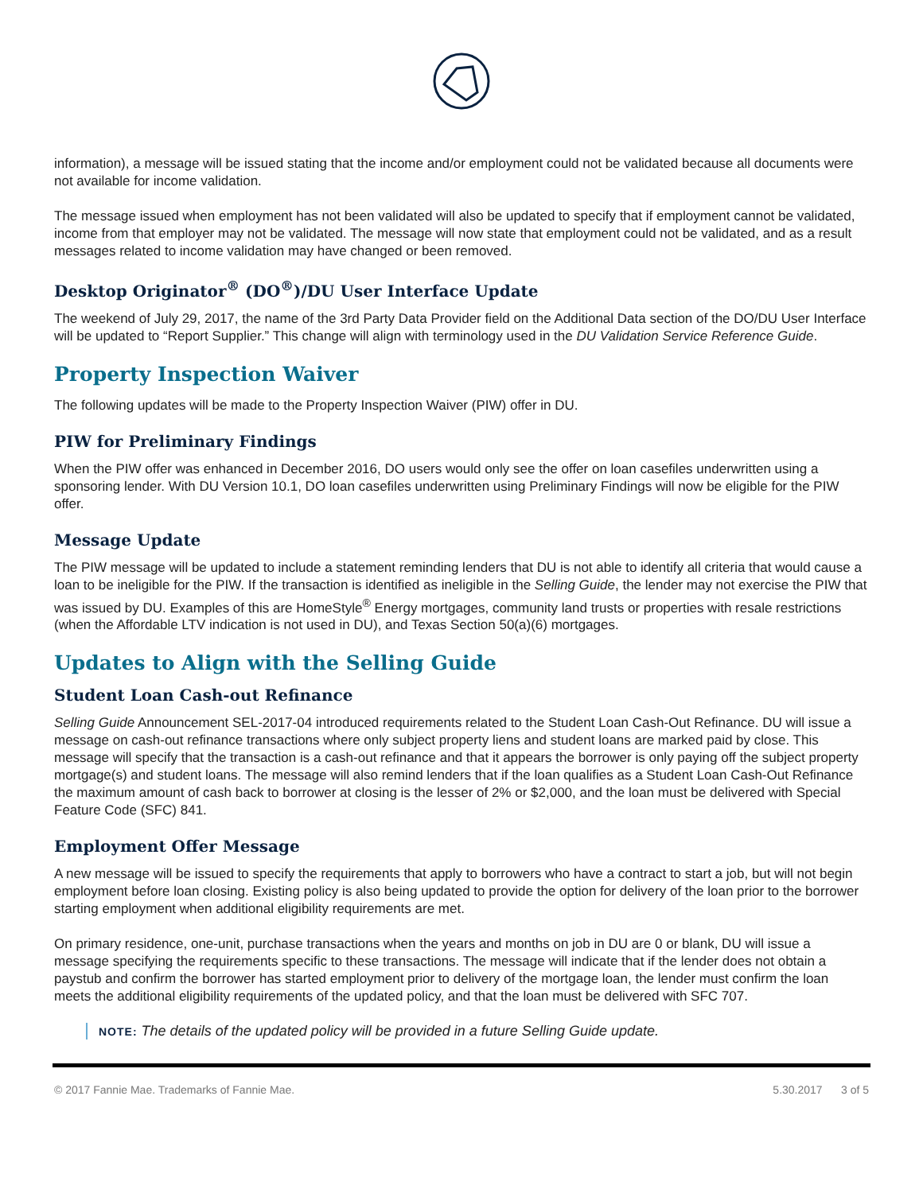information), a message will be issued stating that the income and/or employment could not be validated because all documents were not available for income validation.
The message issued when employment has not been validated will also be updated to specify that if employment cannot be validated, income from that employer may not be validated. The message will now state that employment could not be validated, and as a result messages related to income validation may have changed or been removed.
Desktop Originator<sup>®</sup> (DO<sup>®</sup>)/DU User Interface Update
The weekend of July 29, 2017, the name of the 3rd Party Data Provider field on the Additional Data section of the DO/DU User Interface will be updated to “Report Supplier.” This change will align with terminology used in the DU Validation Service Reference Guide.
Property Inspection Waiver
The following updates will be made to the Property Inspection Waiver (PIW) offer in DU.
PIW for Preliminary Findings
When the PIW offer was enhanced in December 2016, DO users would only see the offer on loan casefiles underwritten using a sponsoring lender. With DU Version 10.1, DO loan casefiles underwritten using Preliminary Findings will now be eligible for the PIW offer.
Message Update
The PIW message will be updated to include a statement reminding lenders that DU is not able to identify all criteria that would cause a loan to be ineligible for the PIW. If the transaction is identified as ineligible in the Selling Guide, the lender may not exercise the PIW that was issued by DU. Examples of this are HomeStyle<sup>®</sup> Energy mortgages, community land trusts or properties with resale restrictions (when the Affordable LTV indication is not used in DU), and Texas Section 50(a)(6) mortgages.
Updates to Align with the Selling Guide
Student Loan Cash-out Refinance
Selling Guide Announcement SEL-2017-04 introduced requirements related to the Student Loan Cash-Out Refinance. DU will issue a message on cash-out refinance transactions where only subject property liens and student loans are marked paid by close. This message will specify that the transaction is a cash-out refinance and that it appears the borrower is only paying off the subject property mortgage(s) and student loans. The message will also remind lenders that if the loan qualifies as a Student Loan Cash-Out Refinance the maximum amount of cash back to borrower at closing is the lesser of 2% or $2,000, and the loan must be delivered with Special Feature Code (SFC) 841.
Employment Offer Message
A new message will be issued to specify the requirements that apply to borrowers who have a contract to start a job, but will not begin employment before loan closing. Existing policy is also being updated to provide the option for delivery of the loan prior to the borrower starting employment when additional eligibility requirements are met.
On primary residence, one-unit, purchase transactions when the years and months on job in DU are 0 or blank, DU will issue a message specifying the requirements specific to these transactions. The message will indicate that if the lender does not obtain a paystub and confirm the borrower has started employment prior to delivery of the mortgage loan, the lender must confirm the loan meets the additional eligibility requirements of the updated policy, and that the loan must be delivered with SFC 707.
NOTE: The details of the updated policy will be provided in a future Selling Guide update.
© 2017 Fannie Mae. Trademarks of Fannie Mae. 5.30.2017 3 of 5